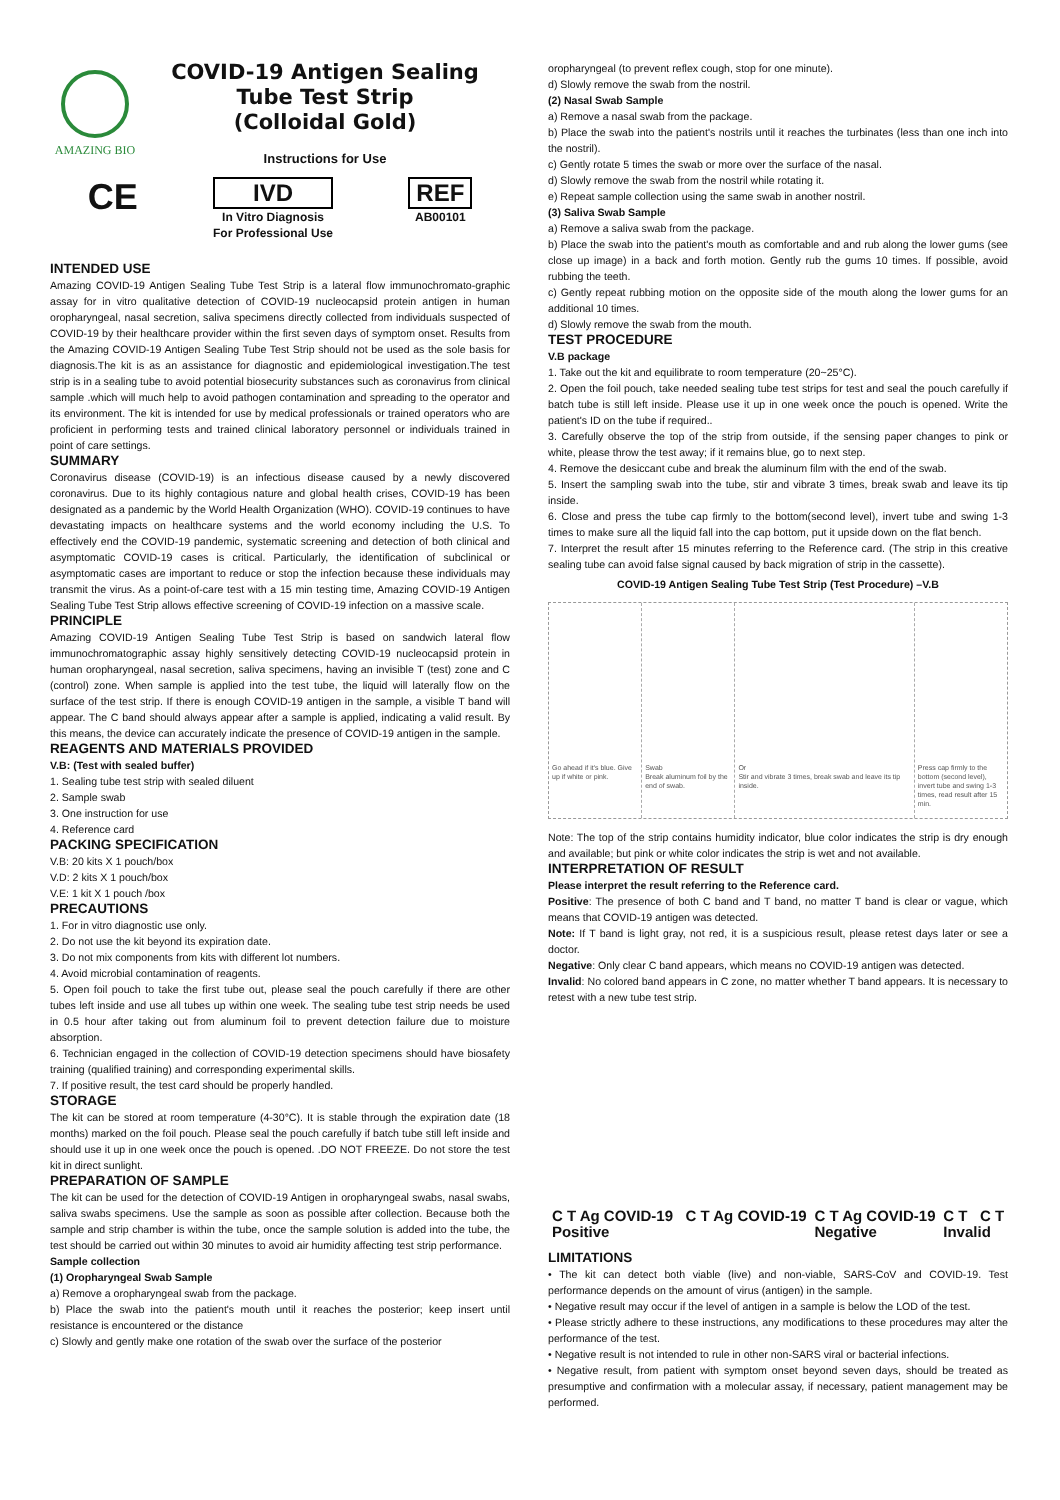AMAZING BIO
COVID-19 Antigen Sealing
Tube Test Strip
(Colloidal Gold)
Instructions for Use
CE
IVD
In Vitro Diagnosis
For Professional Use
REF
AB00101
INTENDED USE
Amazing COVID-19 Antigen Sealing Tube Test Strip is a lateral flow immunochromato-graphic assay for in vitro qualitative detection of COVID-19 nucleocapsid protein antigen in human oropharyngeal, nasal secretion, saliva specimens directly collected from individuals suspected of COVID-19 by their healthcare provider within the first seven days of symptom onset. Results from the Amazing COVID-19 Antigen Sealing Tube Test Strip should not be used as the sole basis for diagnosis.The kit is as an assistance for diagnostic and epidemiological investigation.The test strip is in a sealing tube to avoid potential biosecurity substances such as coronavirus from clinical sample .which will much help to avoid pathogen contamination and spreading to the operator and its environment. The kit is intended for use by medical professionals or trained operators who are proficient in performing tests and trained clinical laboratory personnel or individuals trained in point of care settings.
SUMMARY
Coronavirus disease (COVID-19) is an infectious disease caused by a newly discovered coronavirus. Due to its highly contagious nature and global health crises, COVID-19 has been designated as a pandemic by the World Health Organization (WHO). COVID-19 continues to have devastating impacts on healthcare systems and the world economy including the U.S. To effectively end the COVID-19 pandemic, systematic screening and detection of both clinical and asymptomatic COVID-19 cases is critical. Particularly, the identification of subclinical or asymptomatic cases are important to reduce or stop the infection because these individuals may transmit the virus. As a point-of-care test with a 15 min testing time, Amazing COVID-19 Antigen Sealing Tube Test Strip allows effective screening of COVID-19 infection on a massive scale.
PRINCIPLE
Amazing COVID-19 Antigen Sealing Tube Test Strip is based on sandwich lateral flow immunochromatographic assay highly sensitively detecting COVID-19 nucleocapsid protein in human oropharyngeal, nasal secretion, saliva specimens, having an invisible T (test) zone and C (control) zone. When sample is applied into the test tube, the liquid will laterally flow on the surface of the test strip. If there is enough COVID-19 antigen in the sample, a visible T band will appear. The C band should always appear after a sample is applied, indicating a valid result. By this means, the device can accurately indicate the presence of COVID-19 antigen in the sample.
REAGENTS AND MATERIALS PROVIDED
V.B: (Test with sealed buffer)
1. Sealing tube test strip with sealed diluent
2. Sample swab
3. One instruction for use
4. Reference card
PACKING SPECIFICATION
V.B: 20 kits X 1 pouch/box
V.D: 2 kits X 1 pouch/box
V.E: 1 kit X 1 pouch /box
PRECAUTIONS
1. For in vitro diagnostic use only.
2. Do not use the kit beyond its expiration date.
3. Do not mix components from kits with different lot numbers.
4. Avoid microbial contamination of reagents.
5. Open foil pouch to take the first tube out, please seal the pouch carefully if there are other tubes left inside and use all tubes up within one week. The sealing tube test strip needs be used in 0.5 hour after taking out from aluminum foil to prevent detection failure due to moisture absorption.
6. Technician engaged in the collection of COVID-19 detection specimens should have biosafety training (qualified training) and corresponding experimental skills.
7. If positive result, the test card should be properly handled.
STORAGE
The kit can be stored at room temperature (4-30°C). It is stable through the expiration date (18 months) marked on the foil pouch. Please seal the pouch carefully if batch tube still left inside and should use it up in one week once the pouch is opened. .DO NOT FREEZE. Do not store the test kit in direct sunlight.
PREPARATION OF SAMPLE
The kit can be used for the detection of COVID-19 Antigen in oropharyngeal swabs, nasal swabs, saliva swabs specimens. Use the sample as soon as possible after collection. Because both the sample and strip chamber is within the tube, once the sample solution is added into the tube, the test should be carried out within 30 minutes to avoid air humidity affecting test strip performance.
Sample collection
(1) Oropharyngeal Swab Sample
a) Remove a oropharyngeal swab from the package.
b) Place the swab into the patient's mouth until it reaches the posterior; keep insert until resistance is encountered or the distance
c) Slowly and gently make one rotation of the swab over the surface of the posterior
oropharyngeal (to prevent reflex cough, stop for one minute).
d) Slowly remove the swab from the nostril.
(2) Nasal Swab Sample
a) Remove a nasal swab from the package.
b) Place the swab into the patient's nostrils until it reaches the turbinates (less than one inch into the nostril).
c) Gently rotate 5 times the swab or more over the surface of the nasal.
d) Slowly remove the swab from the nostril while rotating it.
e) Repeat sample collection using the same swab in another nostril.
(3) Saliva Swab Sample
a) Remove a saliva swab from the package.
b) Place the swab into the patient's mouth as comfortable and and rub along the lower gums (see close up image) in a back and forth motion. Gently rub the gums 10 times. If possible, avoid rubbing the teeth.
c) Gently repeat rubbing motion on the opposite side of the mouth along the lower gums for an additional 10 times.
d) Slowly remove the swab from the mouth.
TEST PROCEDURE
V.B package
1. Take out the kit and equilibrate to room temperature (20~25°C).
2. Open the foil pouch, take needed sealing tube test strips for test and seal the pouch carefully if batch tube is still left inside. Please use it up in one week once the pouch is opened. Write the patient's ID on the tube if required..
3. Carefully observe the top of the strip from outside, if the sensing paper changes to pink or white, please throw the test away; if it remains blue, go to next step.
4. Remove the desiccant cube and break the aluminum film with the end of the swab.
5. Insert the sampling swab into the tube, stir and vibrate 3 times, break swab and leave its tip inside.
6. Close and press the tube cap firmly to the bottom(second level), invert tube and swing 1-3 times to make sure all the liquid fall into the cap bottom, put it upside down on the flat bench.
7. Interpret the result after 15 minutes referring to the Reference card. (The strip in this creative sealing tube can avoid false signal caused by back migration of strip in the cassette).
COVID-19 Antigen Sealing Tube Test Strip (Test Procedure) –V.B
Go ahead if it's blue. Give up if white or pink.
Swab
Break aluminum foil by the end of swab.
Or
Stir and vibrate 3 times, break swab and leave its tip inside.
Press cap firmly to the bottom (second level), invert tube and swing 1-3 times, read result after 15 min.
Note: The top of the strip contains humidity indicator, blue color indicates the strip is dry enough and available; but pink or white color indicates the strip is wet and not available.
INTERPRETATION OF RESULT
Please interpret the result referring to the Reference card.
Positive: The presence of both C band and T band, no matter T band is clear or vague, which means that COVID-19 antigen was detected.
Note: If T band is light gray, not red, it is a suspicious result, please retest days later or see a doctor.
Negative: Only clear C band appears, which means no COVID-19 antigen was detected.
Invalid: No colored band appears in C zone, no matter whether T band appears. It is necessary to retest with a new tube test strip.
C T Ag COVID-19 C T Ag COVID-19
Positive C T Ag COVID-19
Negative C T C T
Invalid
LIMITATIONS
• The kit can detect both viable (live) and non-viable, SARS-CoV and COVID-19. Test performance depends on the amount of virus (antigen) in the sample.
• Negative result may occur if the level of antigen in a sample is below the LOD of the test.
• Please strictly adhere to these instructions, any modifications to these procedures may alter the performance of the test.
• Negative result is not intended to rule in other non-SARS viral or bacterial infections.
• Negative result, from patient with symptom onset beyond seven days, should be treated as presumptive and confirmation with a molecular assay, if necessary, patient management may be performed.